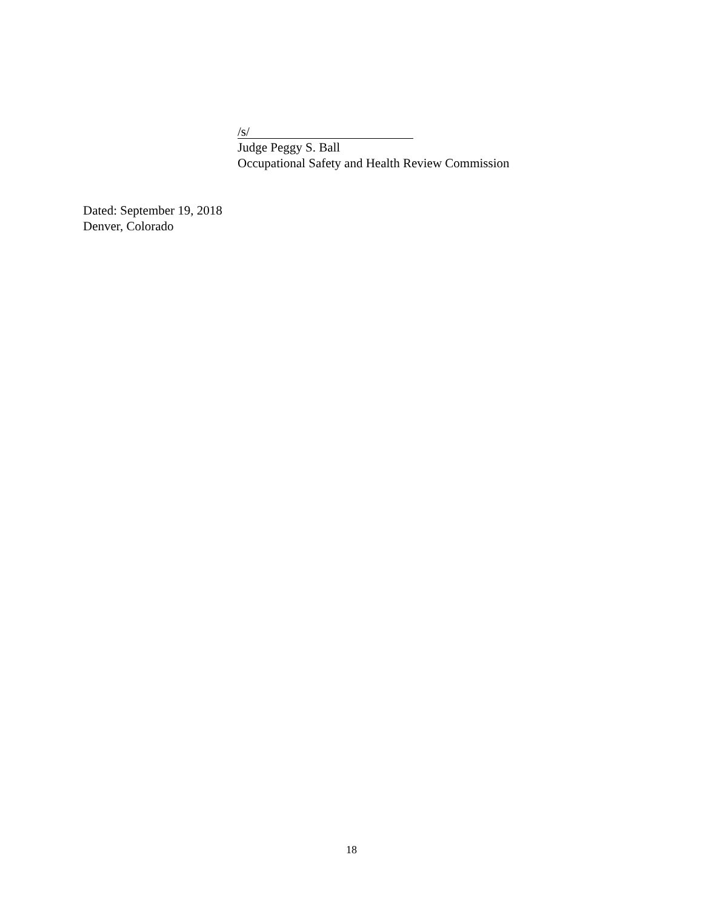/s/
Judge Peggy S. Ball
Occupational Safety and Health Review Commission
Dated: September 19, 2018
Denver, Colorado
18